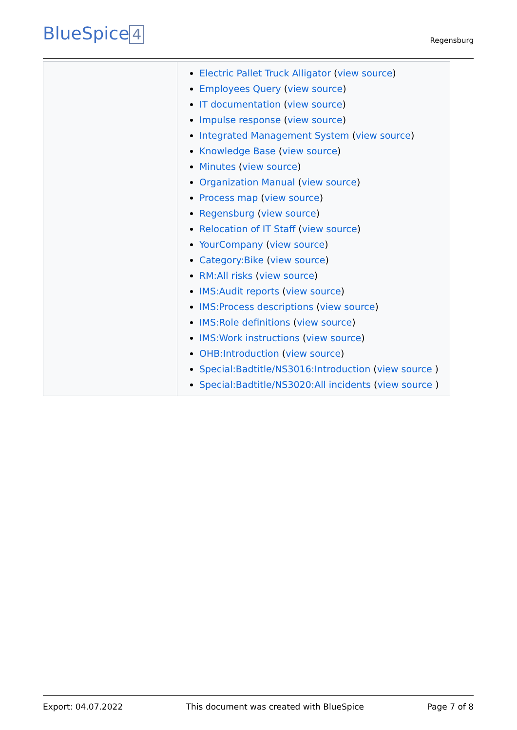BlueSpice 4
Regensburg
| | Electric Pallet Truck Alligator ( view source ) Employees Query ( view source ) IT documentation ( view source ) Impulse response ( view source ) Integrated Management System ( view source ) Knowledge Base ( view source ) Minutes ( view source ) Organization Manual ( view source ) Process map ( view source ) Regensburg ( view source ) Relocation of IT Staff ( view source ) YourCompany ( view source ) Category:Bike ( view source ) RM:All risks ( view source ) IMS:Audit reports ( view source ) IMS:Process descriptions ( view source ) IMS:Role definitions ( view source ) IMS:Work instructions ( view source ) OHB:Introduction ( view source ) Special:Badtitle/NS3016:Introduction ( view source ) Special:Badtitle/NS3020:All incidents ( view source ) |
Export: 04.07.2022 This document was created with BlueSpice Page 7 of 8